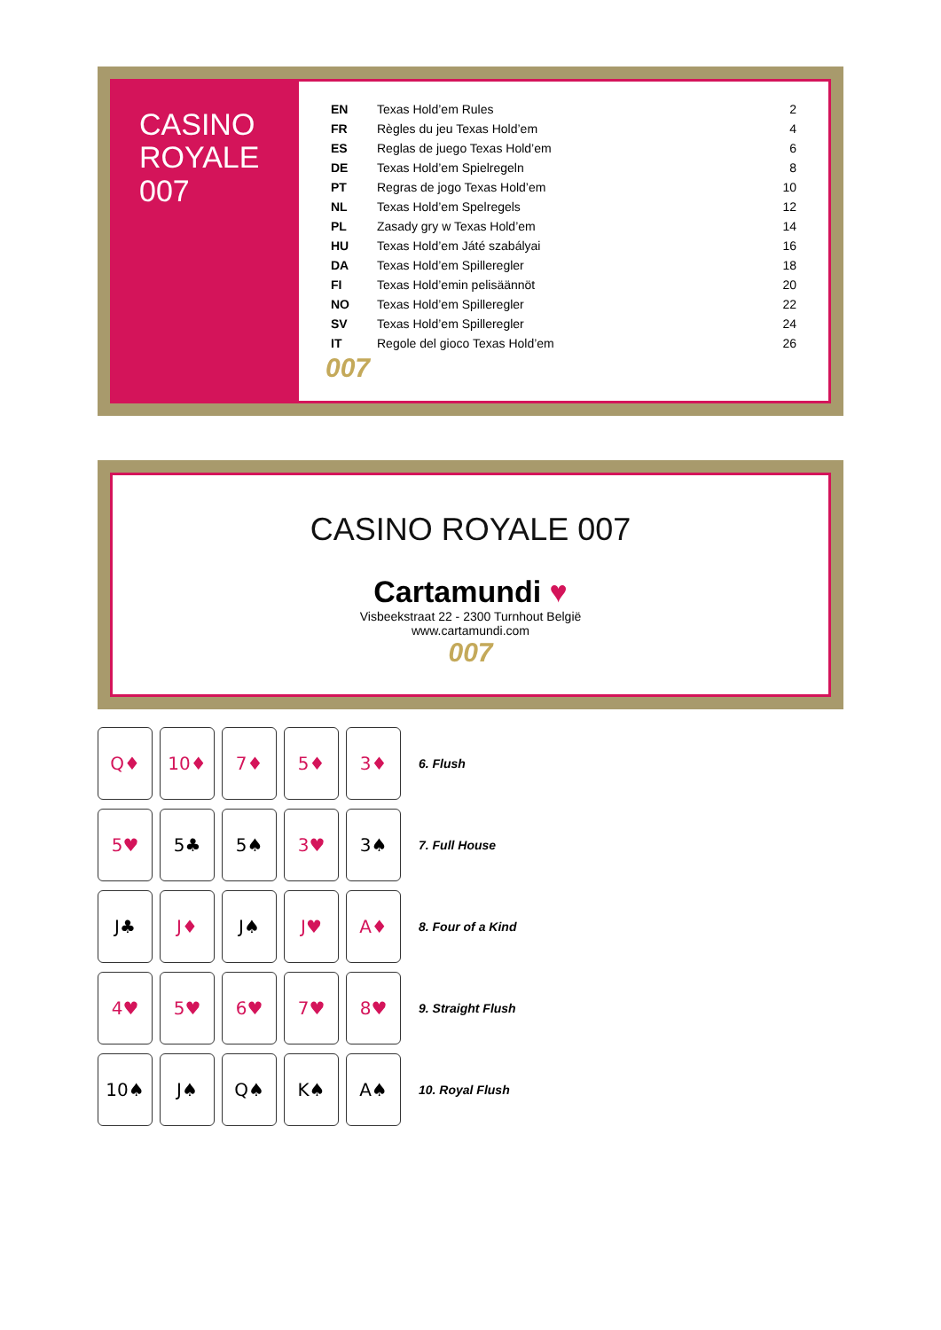CASINO ROYALE 007
| EN | Texas Hold’em Rules | 2 |
| FR | Règles du jeu Texas Hold’em | 4 |
| ES | Reglas de juego Texas Hold’em | 6 |
| DE | Texas Hold’em Spielregeln | 8 |
| PT | Regras de jogo Texas Hold’em | 10 |
| NL | Texas Hold’em Spelregels | 12 |
| PL | Zasady gry w Texas Hold’em | 14 |
| HU | Texas Hold’em Játé szabályai | 16 |
| DA | Texas Hold’em Spilleregler | 18 |
| FI | Texas Hold’emin pelisäännöt | 20 |
| NO | Texas Hold’em Spilleregler | 22 |
| SV | Texas Hold’em Spilleregler | 24 |
| IT | Regole del gioco Texas Hold’em | 26 |
007
CASINO ROYALE 007
Cartamundi ♥
Visbeekstraat 22 - 2300 Turnhout België
www.cartamundi.com
007
Q♦ 10♦ 7♦ 5♦ 3♦
6. Flush
5♥ 5♣ 5♠ 3♥ 3♠
7. Full House
J♣ J♦ J♠ J♥ A♦
8. Four of a Kind
4♥ 5♥ 6♥ 7♥ 8♥
9. Straight Flush
10♠ J♠ Q♠ K♠ A♠
10. Royal Flush